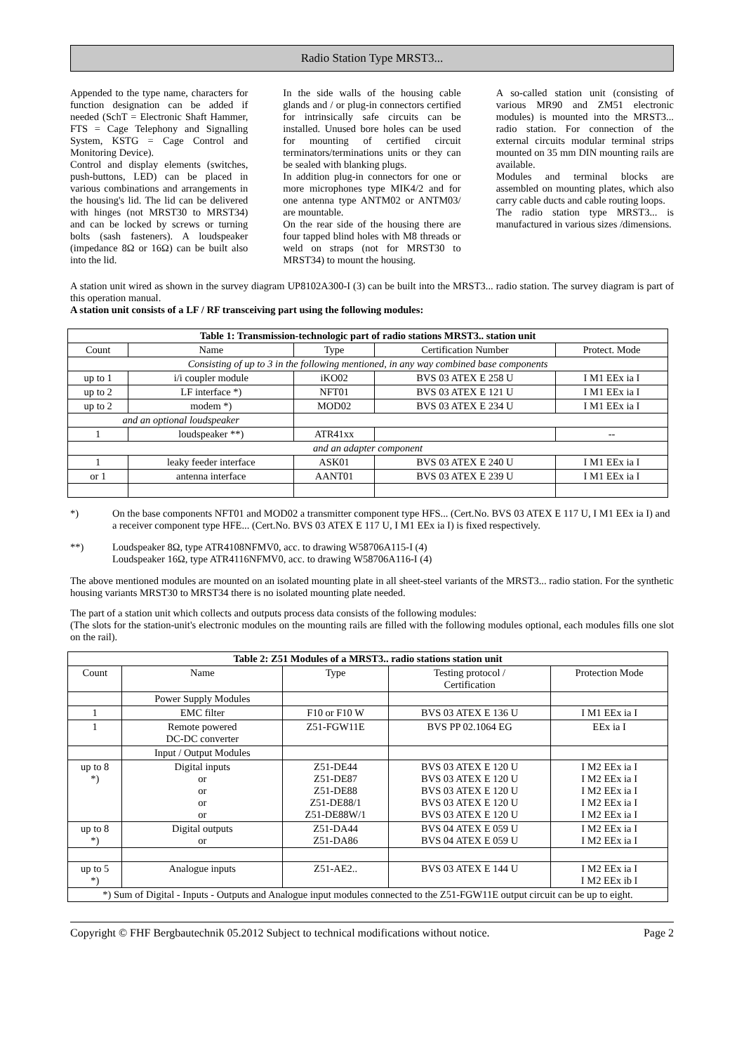Radio Station Type MRST3...
Appended to the type name, characters for function designation can be added if needed (SchT = Electronic Shaft Hammer, FTS = Cage Telephony and Signalling System, KSTG = Cage Control and Monitoring Device).
Control and display elements (switches, push-buttons, LED) can be placed in various combinations and arrangements in the housing's lid. The lid can be delivered with hinges (not MRST30 to MRST34) and can be locked by screws or turning bolts (sash fasteners). A loudspeaker (impedance 8Ω or 16Ω) can be built also into the lid.
In the side walls of the housing cable glands and / or plug-in connectors certified for intrinsically safe circuits can be installed. Unused bore holes can be used for mounting of certified circuit terminators/terminations units or they can be sealed with blanking plugs.
In addition plug-in connectors for one or more microphones type MIK4/2 and for one antenna type ANTM02 or ANTM03/ are mountable.
On the rear side of the housing there are four tapped blind holes with M8 threads or weld on straps (not for MRST30 to MRST34) to mount the housing.
A so-called station unit (consisting of various MR90 and ZM51 electronic modules) is mounted into the MRST3... radio station. For connection of the external circuits modular terminal strips mounted on 35 mm DIN mounting rails are available.
Modules and terminal blocks are assembled on mounting plates, which also carry cable ducts and cable routing loops.
The radio station type MRST3... is manufactured in various sizes /dimensions.
A station unit wired as shown in the survey diagram UP8102A300-I (3) can be built into the MRST3... radio station. The survey diagram is part of this operation manual.
A station unit consists of a LF / RF transceiving part using the following modules:
| Table 1: Transmission-technologic part of radio stations MRST3.. station unit | | | | |
| --- | --- | --- | --- | --- |
| Count | Name | Type | Certification Number | Protect. Mode |
| Consisting of up to 3 in the following mentioned, in any way combined base components | | | | |
| up to 1 | i/i coupler module | iKO02 | BVS 03 ATEX E 258 U | I M1 EEx ia I |
| up to 2 | LF interface *) | NFT01 | BVS 03 ATEX E 121 U | I M1 EEx ia I |
| up to 2 | modem *) | MOD02 | BVS 03 ATEX E 234 U | I M1 EEx ia I |
| and an optional loudspeaker | | | | |
| 1 | loudspeaker **) | ATR41xx | | -- |
| and an adapter component | | | | |
| 1 | leaky feeder interface | ASK01 | BVS 03 ATEX E 240 U | I M1 EEx ia I |
| or 1 | antenna interface | AANT01 | BVS 03 ATEX E 239 U | I M1 EEx ia I |
*) On the base components NFT01 and MOD02 a transmitter component type HFS... (Cert.No. BVS 03 ATEX E 117 U, I M1 EEx ia I) and a receiver component type HFE... (Cert.No. BVS 03 ATEX E 117 U, I M1 EEx ia I) is fixed respectively.
**) Loudspeaker 8Ω, type ATR4108NFMV0, acc. to drawing W58706A115-I (4)
Loudspeaker 16Ω, type ATR4116NFMV0, acc. to drawing W58706A116-I (4)
The above mentioned modules are mounted on an isolated mounting plate in all sheet-steel variants of the MRST3... radio station. For the synthetic housing variants MRST30 to MRST34 there is no isolated mounting plate needed.
The part of a station unit which collects and outputs process data consists of the following modules:
(The slots for the station-unit's electronic modules on the mounting rails are filled with the following modules optional, each modules fills one slot on the rail).
| Table 2: Z51 Modules of a MRST3.. radio stations station unit | | | | |
| --- | --- | --- | --- | --- |
| Count | Name | Type | Testing protocol / Certification | Protection Mode |
| | Power Supply Modules | | | |
| 1 | EMC filter | F10 or F10 W | BVS 03 ATEX E 136 U | I M1 EEx ia I |
| 1 | Remote powered DC-DC converter | Z51-FGW11E | BVS PP 02.1064 EG | EEx ia I |
| | Input / Output Modules | | | |
| up to 8 *) | Digital inputs or or or or | Z51-DE44 Z51-DE87 Z51-DE88 Z51-DE88/1 Z51-DE88W/1 | BVS 03 ATEX E 120 U BVS 03 ATEX E 120 U BVS 03 ATEX E 120 U BVS 03 ATEX E 120 U BVS 03 ATEX E 120 U | I M2 EEx ia I I M2 EEx ia I I M2 EEx ia I I M2 EEx ia I I M2 EEx ia I |
| up to 8 *) | Digital outputs or | Z51-DA44 Z51-DA86 | BVS 04 ATEX E 059 U BVS 04 ATEX E 059 U | I M2 EEx ia I I M2 EEx ia I |
| up to 5 *) | Analogue inputs | Z51-AE2.. | BVS 03 ATEX E 144 U | I M2 EEx ia I I M2 EEx ib I |
| *) Sum of Digital - Inputs - Outputs and Analogue input modules connected to the Z51-FGW11E output circuit can be up to eight. | | | | |
Copyright © FHF Bergbautechnik 05.2012 Subject to technical modifications without notice. Page 2